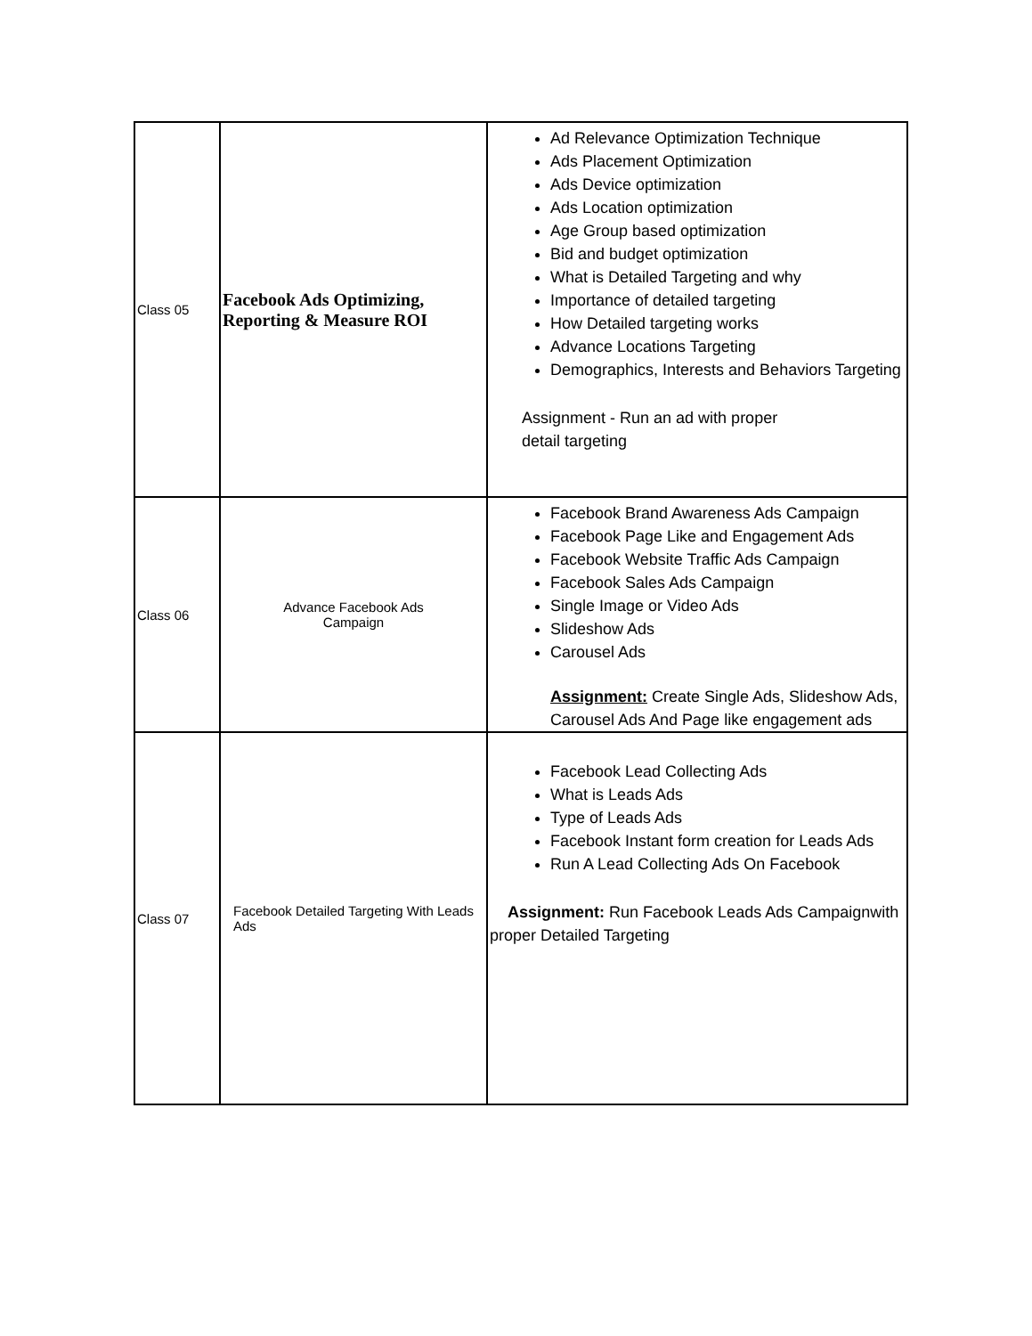| Class 05 | Facebook Ads Optimizing, Reporting & Measure ROI | Ad Relevance Optimization Technique Ads Placement Optimization Ads Device optimization Ads Location optimization Age Group based optimization Bid and budget optimization What is Detailed Targeting and why Importance of detailed targeting How Detailed targeting works Advance Locations Targeting Demographics, Interests and Behaviors Targeting Assignment - Run an ad with proper detail targeting |
| Class 06 | Advance Facebook Ads Campaign | Facebook Brand Awareness Ads Campaign Facebook Page Like and Engagement Ads Facebook Website Traffic Ads Campaign Facebook Sales Ads Campaign Single Image or Video Ads Slideshow Ads Carousel Ads Assignment: Create Single Ads, Slideshow Ads, Carousel Ads And Page like engagement ads |
| Class 07 | Facebook Detailed Targeting With Leads Ads | Facebook Lead Collecting Ads What is Leads Ads Type of Leads Ads Facebook Instant form creation for Leads Ads Run A Lead Collecting Ads On Facebook Assignment: Run Facebook Leads Ads Campaignwith proper Detailed Targeting |